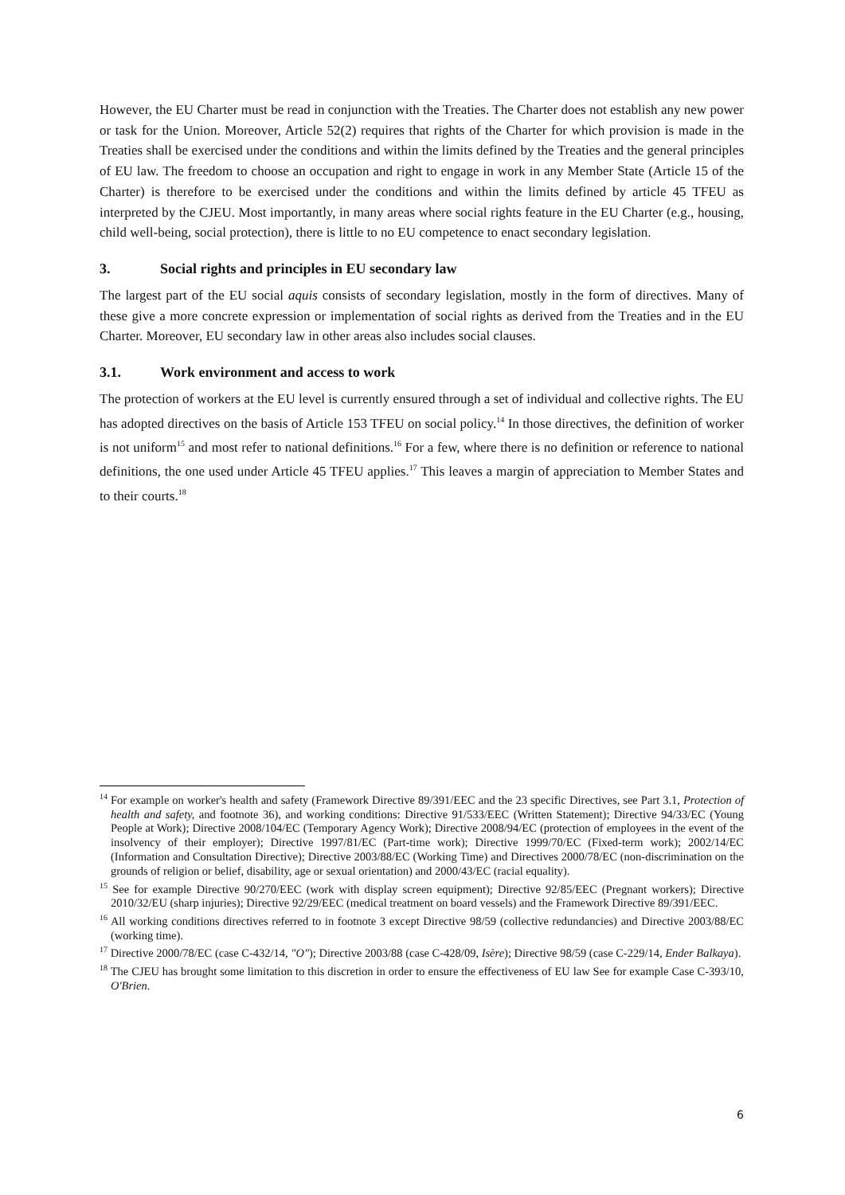However, the EU Charter must be read in conjunction with the Treaties. The Charter does not establish any new power or task for the Union. Moreover, Article 52(2) requires that rights of the Charter for which provision is made in the Treaties shall be exercised under the conditions and within the limits defined by the Treaties and the general principles of EU law. The freedom to choose an occupation and right to engage in work in any Member State (Article 15 of the Charter) is therefore to be exercised under the conditions and within the limits defined by article 45 TFEU as interpreted by the CJEU. Most importantly, in many areas where social rights feature in the EU Charter (e.g., housing, child well-being, social protection), there is little to no EU competence to enact secondary legislation.
3. Social rights and principles in EU secondary law
The largest part of the EU social aquis consists of secondary legislation, mostly in the form of directives. Many of these give a more concrete expression or implementation of social rights as derived from the Treaties and in the EU Charter. Moreover, EU secondary law in other areas also includes social clauses.
3.1. Work environment and access to work
The protection of workers at the EU level is currently ensured through a set of individual and collective rights. The EU has adopted directives on the basis of Article 153 TFEU on social policy.<sup>14</sup> In those directives, the definition of worker is not uniform<sup>15</sup> and most refer to national definitions.<sup>16</sup> For a few, where there is no definition or reference to national definitions, the one used under Article 45 TFEU applies.<sup>17</sup> This leaves a margin of appreciation to Member States and to their courts.<sup>18</sup>
<sup>14</sup> For example on worker's health and safety (Framework Directive 89/391/EEC and the 23 specific Directives, see Part 3.1, Protection of health and safety, and footnote 36), and working conditions: Directive 91/533/EEC (Written Statement); Directive 94/33/EC (Young People at Work); Directive 2008/104/EC (Temporary Agency Work); Directive 2008/94/EC (protection of employees in the event of the insolvency of their employer); Directive 1997/81/EC (Part-time work); Directive 1999/70/EC (Fixed-term work); 2002/14/EC (Information and Consultation Directive); Directive 2003/88/EC (Working Time) and Directives 2000/78/EC (non-discrimination on the grounds of religion or belief, disability, age or sexual orientation) and 2000/43/EC (racial equality).
<sup>15</sup> See for example Directive 90/270/EEC (work with display screen equipment); Directive 92/85/EEC (Pregnant workers); Directive 2010/32/EU (sharp injuries); Directive 92/29/EEC (medical treatment on board vessels) and the Framework Directive 89/391/EEC.
<sup>16</sup> All working conditions directives referred to in footnote 3 except Directive 98/59 (collective redundancies) and Directive 2003/88/EC (working time).
<sup>17</sup> Directive 2000/78/EC (case C-432/14, "O"); Directive 2003/88 (case C-428/09, Isère); Directive 98/59 (case C-229/14, Ender Balkaya).
<sup>18</sup> The CJEU has brought some limitation to this discretion in order to ensure the effectiveness of EU law See for example Case C-393/10, O'Brien.
6